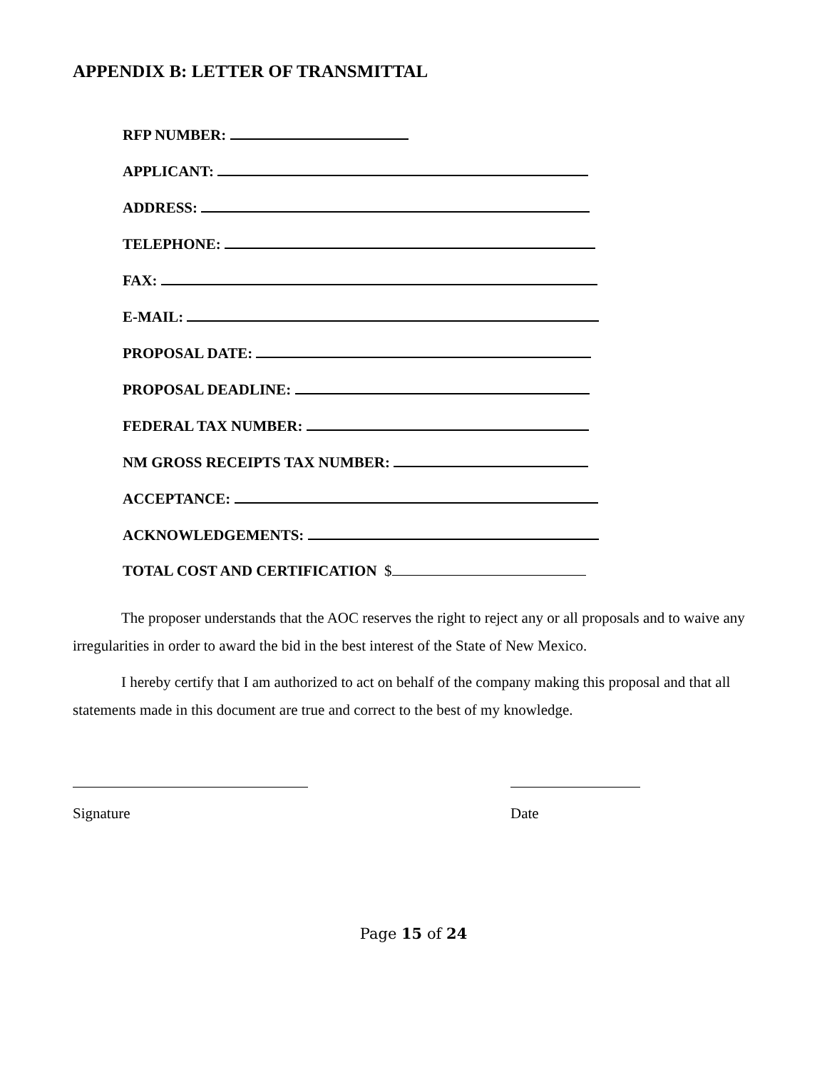APPENDIX B: LETTER OF TRANSMITTAL
RFP NUMBER:
APPLICANT:
ADDRESS:
TELEPHONE:
FAX:
E-MAIL:
PROPOSAL DATE:
PROPOSAL DEADLINE:
FEDERAL TAX NUMBER:
NM GROSS RECEIPTS TAX NUMBER:
ACCEPTANCE:
ACKNOWLEDGEMENTS:
TOTAL COST AND CERTIFICATION $
The proposer understands that the AOC reserves the right to reject any or all proposals and to waive any irregularities in order to award the bid in the best interest of the State of New Mexico.
I hereby certify that I am authorized to act on behalf of the company making this proposal and that all statements made in this document are true and correct to the best of my knowledge.
Signature Date
Page 15 of 24